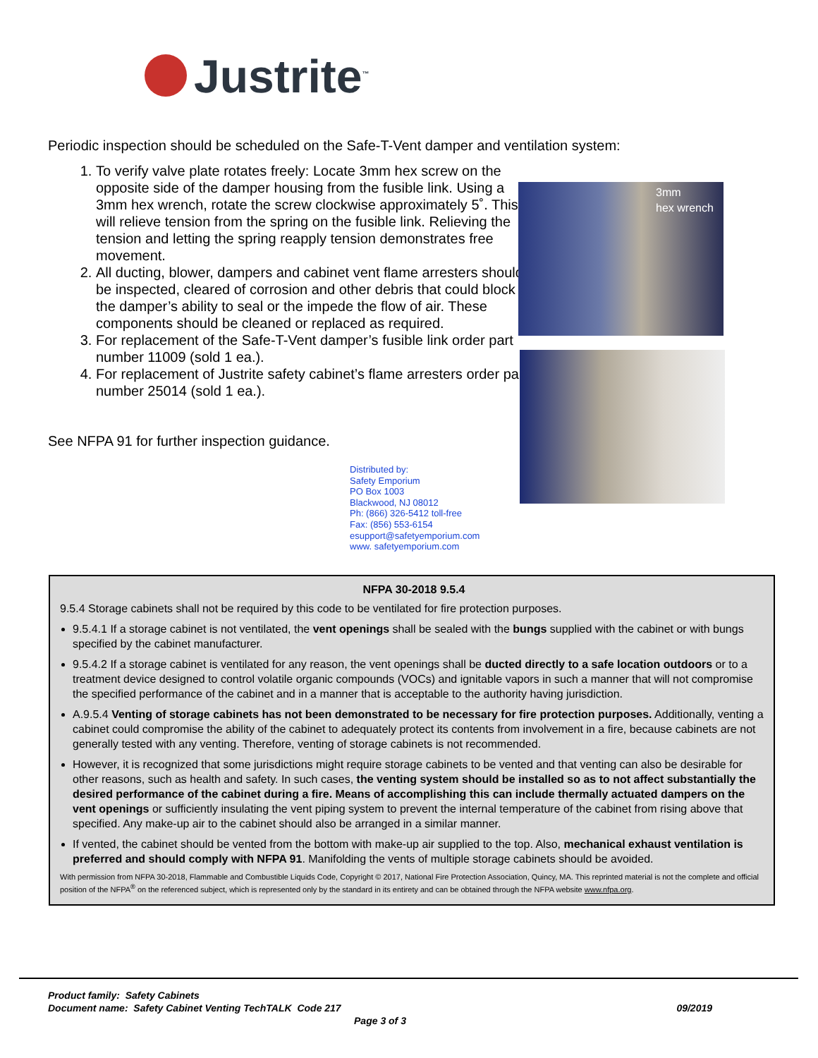Justrite<sup>™</sup>
Periodic inspection should be scheduled on the Safe-T-Vent damper and ventilation system:
1. To verify valve plate rotates freely: Locate 3mm hex screw on the opposite side of the damper housing from the fusible link. Using a 3mm hex wrench, rotate the screw clockwise approximately 5˚. This will relieve tension from the spring on the fusible link. Relieving the tension and letting the spring reapply tension demonstrates free movement.
2. All ducting, blower, dampers and cabinet vent flame arresters should be inspected, cleared of corrosion and other debris that could block the damper’s ability to seal or the impede the flow of air. These components should be cleaned or replaced as required.
3. For replacement of the Safe-T-Vent damper’s fusible link order part number 11009 (sold 1 ea.).
4. For replacement of Justrite safety cabinet’s flame arresters order part number 25014 (sold 1 ea.).
See NFPA 91 for further inspection guidance.
3mm
hex wrench
Distributed by:
Safety Emporium
PO Box 1003
Blackwood, NJ 08012
Ph: (866) 326-5412 toll-free
Fax: (856) 553-6154
esupport@safetyemporium.com
www. safetyemporium.com
NFPA 30-2018 9.5.4
9.5.4 Storage cabinets shall not be required by this code to be ventilated for fire protection purposes.
9.5.4.1 If a storage cabinet is not ventilated, the vent openings shall be sealed with the bungs supplied with the cabinet or with bungs specified by the cabinet manufacturer.
9.5.4.2 If a storage cabinet is ventilated for any reason, the vent openings shall be ducted directly to a safe location outdoors or to a treatment device designed to control volatile organic compounds (VOCs) and ignitable vapors in such a manner that will not compromise the specified performance of the cabinet and in a manner that is acceptable to the authority having jurisdiction.
A.9.5.4 Venting of storage cabinets has not been demonstrated to be necessary for fire protection purposes. Additionally, venting a cabinet could compromise the ability of the cabinet to adequately protect its contents from involvement in a fire, because cabinets are not generally tested with any venting. Therefore, venting of storage cabinets is not recommended.
However, it is recognized that some jurisdictions might require storage cabinets to be vented and that venting can also be desirable for other reasons, such as health and safety. In such cases, the venting system should be installed so as to not affect substantially the desired performance of the cabinet during a fire. Means of accomplishing this can include thermally actuated dampers on the vent openings or sufficiently insulating the vent piping system to prevent the internal temperature of the cabinet from rising above that specified. Any make-up air to the cabinet should also be arranged in a similar manner.
If vented, the cabinet should be vented from the bottom with make-up air supplied to the top. Also, mechanical exhaust ventilation is preferred and should comply with NFPA 91. Manifolding the vents of multiple storage cabinets should be avoided.
With permission from NFPA 30-2018, Flammable and Combustible Liquids Code, Copyright © 2017, National Fire Protection Association, Quincy, MA. This reprinted material is not the complete and official position of the NFPA<sup>®</sup> on the referenced subject, which is represented only by the standard in its entirety and can be obtained through the NFPA website www.nfpa.org.
Product family: Safety Cabinets
Document name: Safety Cabinet Venting TechTALK Code 217 09/2019
Page 3 of 3